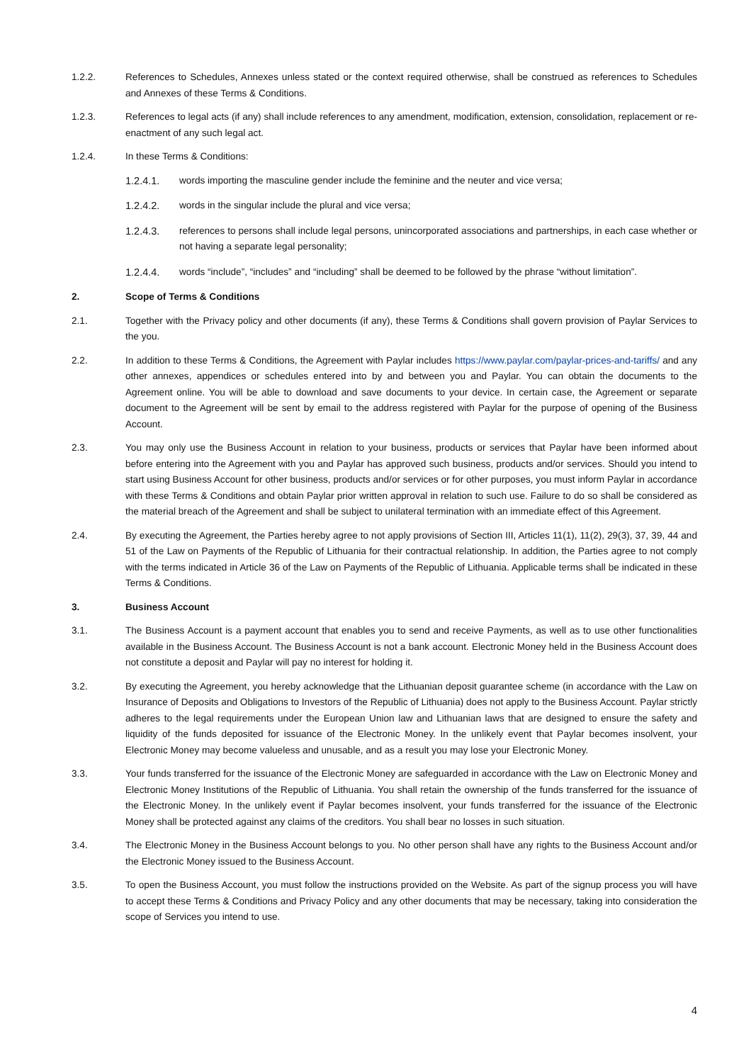1.2.2. References to Schedules, Annexes unless stated or the context required otherwise, shall be construed as references to Schedules and Annexes of these Terms & Conditions.
1.2.3. References to legal acts (if any) shall include references to any amendment, modification, extension, consolidation, replacement or re-enactment of any such legal act.
1.2.4. In these Terms & Conditions:
1.2.4.1. words importing the masculine gender include the feminine and the neuter and vice versa;
1.2.4.2. words in the singular include the plural and vice versa;
1.2.4.3. references to persons shall include legal persons, unincorporated associations and partnerships, in each case whether or not having a separate legal personality;
1.2.4.4. words “include”, “includes” and “including” shall be deemed to be followed by the phrase “without limitation”.
2. Scope of Terms & Conditions
2.1. Together with the Privacy policy and other documents (if any), these Terms & Conditions shall govern provision of Paylar Services to the you.
2.2. In addition to these Terms & Conditions, the Agreement with Paylar includes https://www.paylar.com/paylar-prices-and-tariffs/ and any other annexes, appendices or schedules entered into by and between you and Paylar. You can obtain the documents to the Agreement online. You will be able to download and save documents to your device. In certain case, the Agreement or separate document to the Agreement will be sent by email to the address registered with Paylar for the purpose of opening of the Business Account.
2.3. You may only use the Business Account in relation to your business, products or services that Paylar have been informed about before entering into the Agreement with you and Paylar has approved such business, products and/or services. Should you intend to start using Business Account for other business, products and/or services or for other purposes, you must inform Paylar in accordance with these Terms & Conditions and obtain Paylar prior written approval in relation to such use. Failure to do so shall be considered as the material breach of the Agreement and shall be subject to unilateral termination with an immediate effect of this Agreement.
2.4. By executing the Agreement, the Parties hereby agree to not apply provisions of Section III, Articles 11(1), 11(2), 29(3), 37, 39, 44 and 51 of the Law on Payments of the Republic of Lithuania for their contractual relationship. In addition, the Parties agree to not comply with the terms indicated in Article 36 of the Law on Payments of the Republic of Lithuania. Applicable terms shall be indicated in these Terms & Conditions.
3. Business Account
3.1. The Business Account is a payment account that enables you to send and receive Payments, as well as to use other functionalities available in the Business Account. The Business Account is not a bank account. Electronic Money held in the Business Account does not constitute a deposit and Paylar will pay no interest for holding it.
3.2. By executing the Agreement, you hereby acknowledge that the Lithuanian deposit guarantee scheme (in accordance with the Law on Insurance of Deposits and Obligations to Investors of the Republic of Lithuania) does not apply to the Business Account. Paylar strictly adheres to the legal requirements under the European Union law and Lithuanian laws that are designed to ensure the safety and liquidity of the funds deposited for issuance of the Electronic Money. In the unlikely event that Paylar becomes insolvent, your Electronic Money may become valueless and unusable, and as a result you may lose your Electronic Money.
3.3. Your funds transferred for the issuance of the Electronic Money are safeguarded in accordance with the Law on Electronic Money and Electronic Money Institutions of the Republic of Lithuania. You shall retain the ownership of the funds transferred for the issuance of the Electronic Money. In the unlikely event if Paylar becomes insolvent, your funds transferred for the issuance of the Electronic Money shall be protected against any claims of the creditors. You shall bear no losses in such situation.
3.4. The Electronic Money in the Business Account belongs to you. No other person shall have any rights to the Business Account and/or the Electronic Money issued to the Business Account.
3.5. To open the Business Account, you must follow the instructions provided on the Website. As part of the signup process you will have to accept these Terms & Conditions and Privacy Policy and any other documents that may be necessary, taking into consideration the scope of Services you intend to use.
4